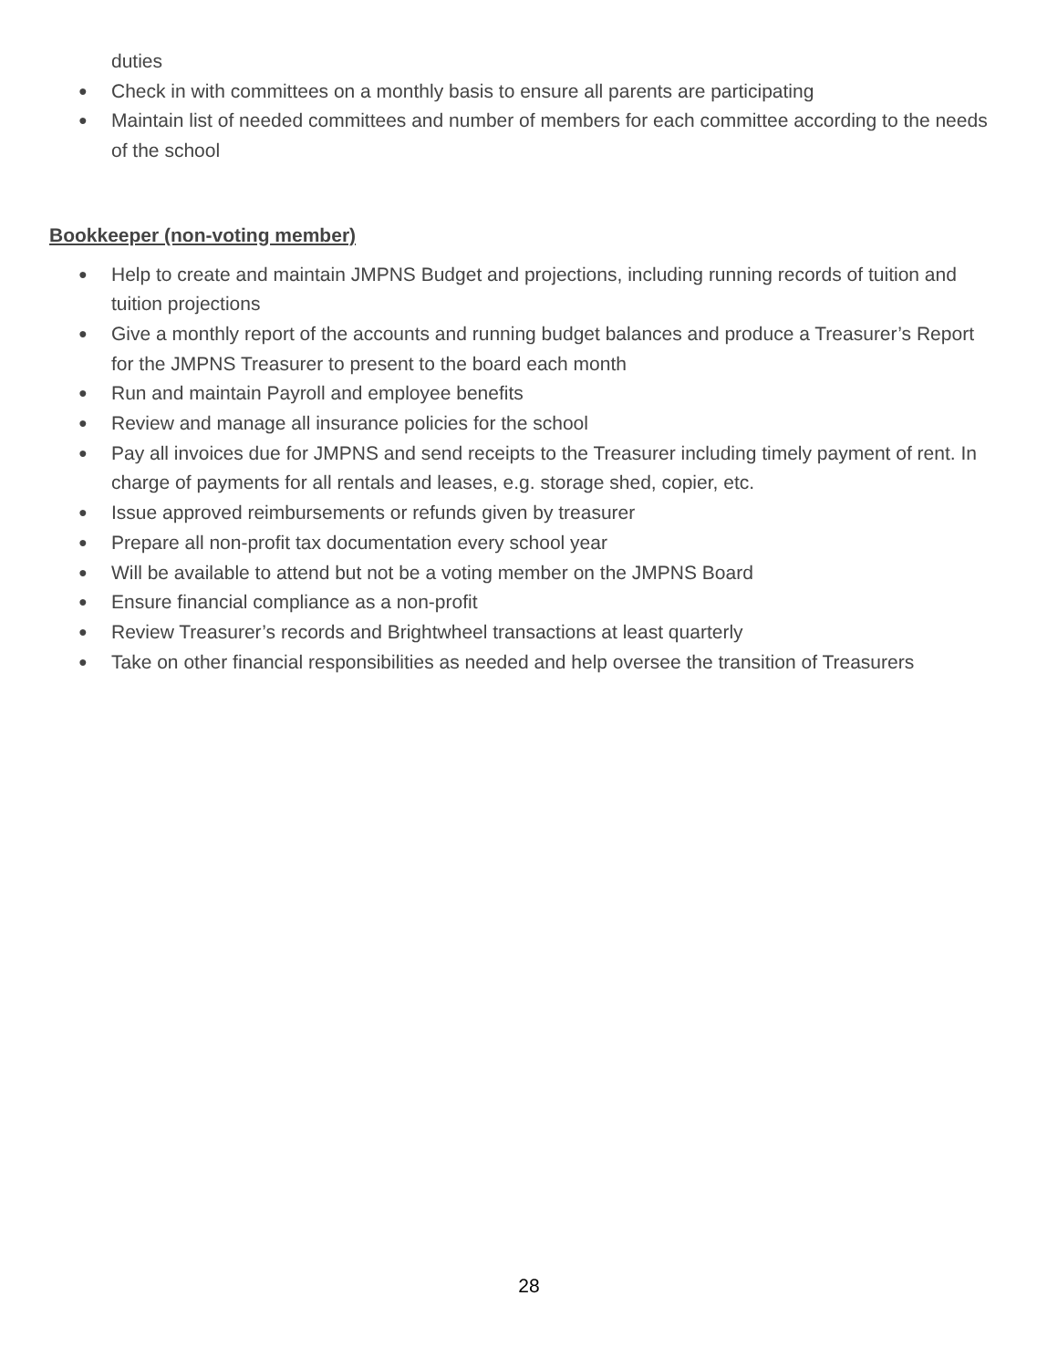duties
● Check in with committees on a monthly basis to ensure all parents are participating
● Maintain list of needed committees and number of members for each committee according to the needs of the school
Bookkeeper (non-voting member)
● Help to create and maintain JMPNS Budget and projections, including running records of tuition and tuition projections
● Give a monthly report of the accounts and running budget balances and produce a Treasurer’s Report for the JMPNS Treasurer to present to the board each month
● Run and maintain Payroll and employee benefits
● Review and manage all insurance policies for the school
● Pay all invoices due for JMPNS and send receipts to the Treasurer including timely payment of rent. In charge of payments for all rentals and leases, e.g. storage shed, copier, etc.
● Issue approved reimbursements or refunds given by treasurer
● Prepare all non-profit tax documentation every school year
● Will be available to attend but not be a voting member on the JMPNS Board
● Ensure financial compliance as a non-profit
● Review Treasurer’s records and Brightwheel transactions at least quarterly
● Take on other financial responsibilities as needed and help oversee the transition of Treasurers
28